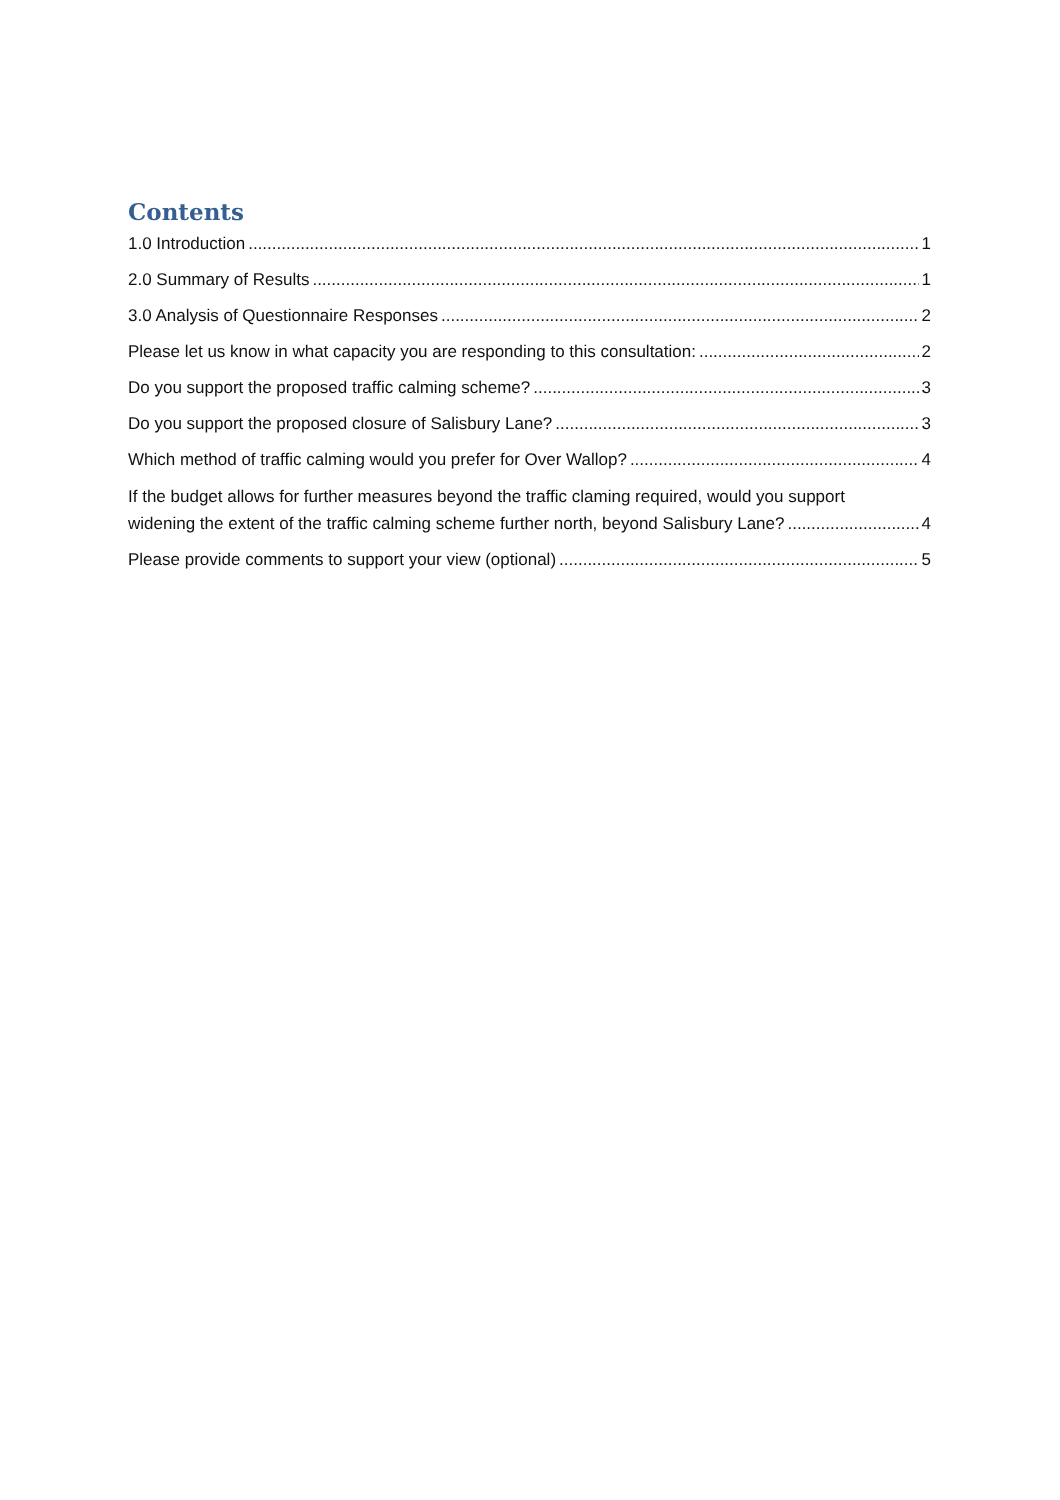Contents
1.0 Introduction 1
2.0 Summary of Results 1
3.0 Analysis of Questionnaire Responses 2
Please let us know in what capacity you are responding to this consultation: 2
Do you support the proposed traffic calming scheme? 3
Do you support the proposed closure of Salisbury Lane? 3
Which method of traffic calming would you prefer for Over Wallop? 4
If the budget allows for further measures beyond the traffic claming required, would you support
widening the extent of the traffic calming scheme further north, beyond Salisbury Lane? 4
Please provide comments to support your view (optional) 5